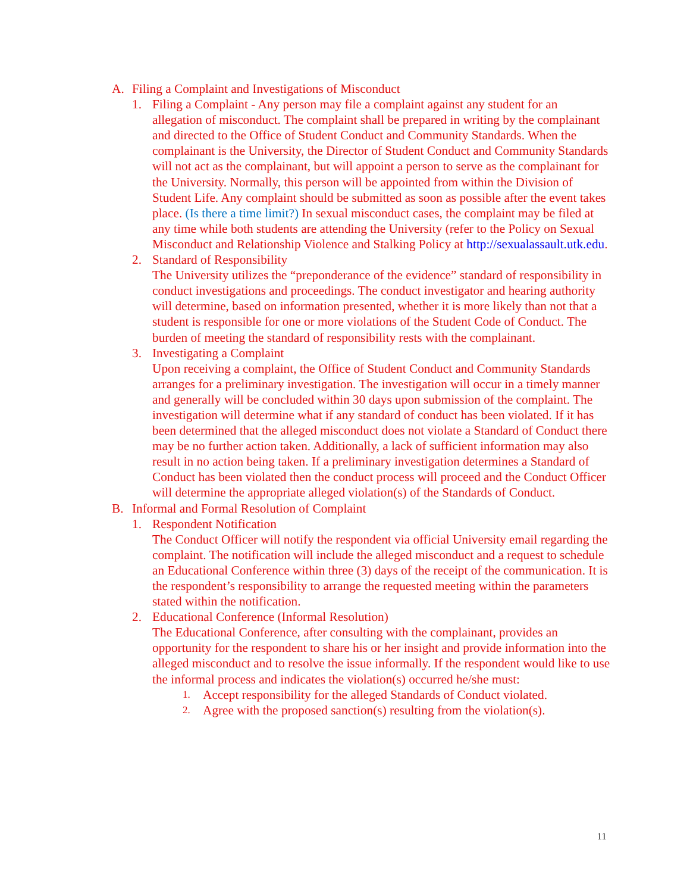A. Filing a Complaint and Investigations of Misconduct
1. Filing a Complaint - Any person may file a complaint against any student for an allegation of misconduct. The complaint shall be prepared in writing by the complainant and directed to the Office of Student Conduct and Community Standards. When the complainant is the University, the Director of Student Conduct and Community Standards will not act as the complainant, but will appoint a person to serve as the complainant for the University. Normally, this person will be appointed from within the Division of Student Life. Any complaint should be submitted as soon as possible after the event takes place. (Is there a time limit?) In sexual misconduct cases, the complaint may be filed at any time while both students are attending the University (refer to the Policy on Sexual Misconduct and Relationship Violence and Stalking Policy at http://sexualassault.utk.edu.
2. Standard of Responsibility
The University utilizes the “preponderance of the evidence” standard of responsibility in conduct investigations and proceedings. The conduct investigator and hearing authority will determine, based on information presented, whether it is more likely than not that a student is responsible for one or more violations of the Student Code of Conduct. The burden of meeting the standard of responsibility rests with the complainant.
3. Investigating a Complaint
Upon receiving a complaint, the Office of Student Conduct and Community Standards arranges for a preliminary investigation. The investigation will occur in a timely manner and generally will be concluded within 30 days upon submission of the complaint. The investigation will determine what if any standard of conduct has been violated. If it has been determined that the alleged misconduct does not violate a Standard of Conduct there may be no further action taken. Additionally, a lack of sufficient information may also result in no action being taken. If a preliminary investigation determines a Standard of Conduct has been violated then the conduct process will proceed and the Conduct Officer will determine the appropriate alleged violation(s) of the Standards of Conduct.
B. Informal and Formal Resolution of Complaint
1. Respondent Notification
The Conduct Officer will notify the respondent via official University email regarding the complaint. The notification will include the alleged misconduct and a request to schedule an Educational Conference within three (3) days of the receipt of the communication. It is the respondent’s responsibility to arrange the requested meeting within the parameters stated within the notification.
2. Educational Conference (Informal Resolution)
The Educational Conference, after consulting with the complainant, provides an opportunity for the respondent to share his or her insight and provide information into the alleged misconduct and to resolve the issue informally. If the respondent would like to use the informal process and indicates the violation(s) occurred he/she must:
1. Accept responsibility for the alleged Standards of Conduct violated.
2. Agree with the proposed sanction(s) resulting from the violation(s).
11